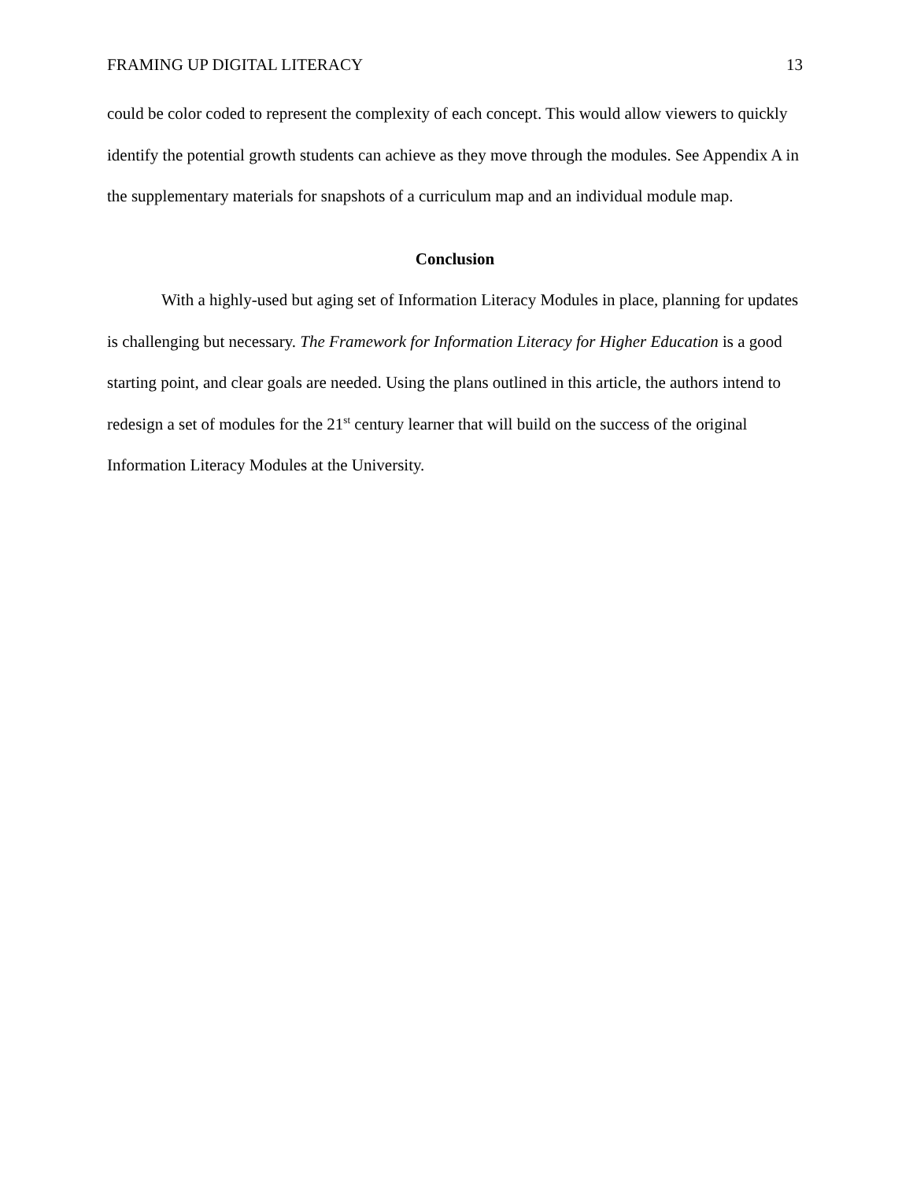FRAMING UP DIGITAL LITERACY 13
could be color coded to represent the complexity of each concept. This would allow viewers to quickly identify the potential growth students can achieve as they move through the modules. See Appendix A in the supplementary materials for snapshots of a curriculum map and an individual module map.
Conclusion
With a highly-used but aging set of Information Literacy Modules in place, planning for updates is challenging but necessary. The Framework for Information Literacy for Higher Education is a good starting point, and clear goals are needed. Using the plans outlined in this article, the authors intend to redesign a set of modules for the 21<sup>st</sup> century learner that will build on the success of the original Information Literacy Modules at the University.